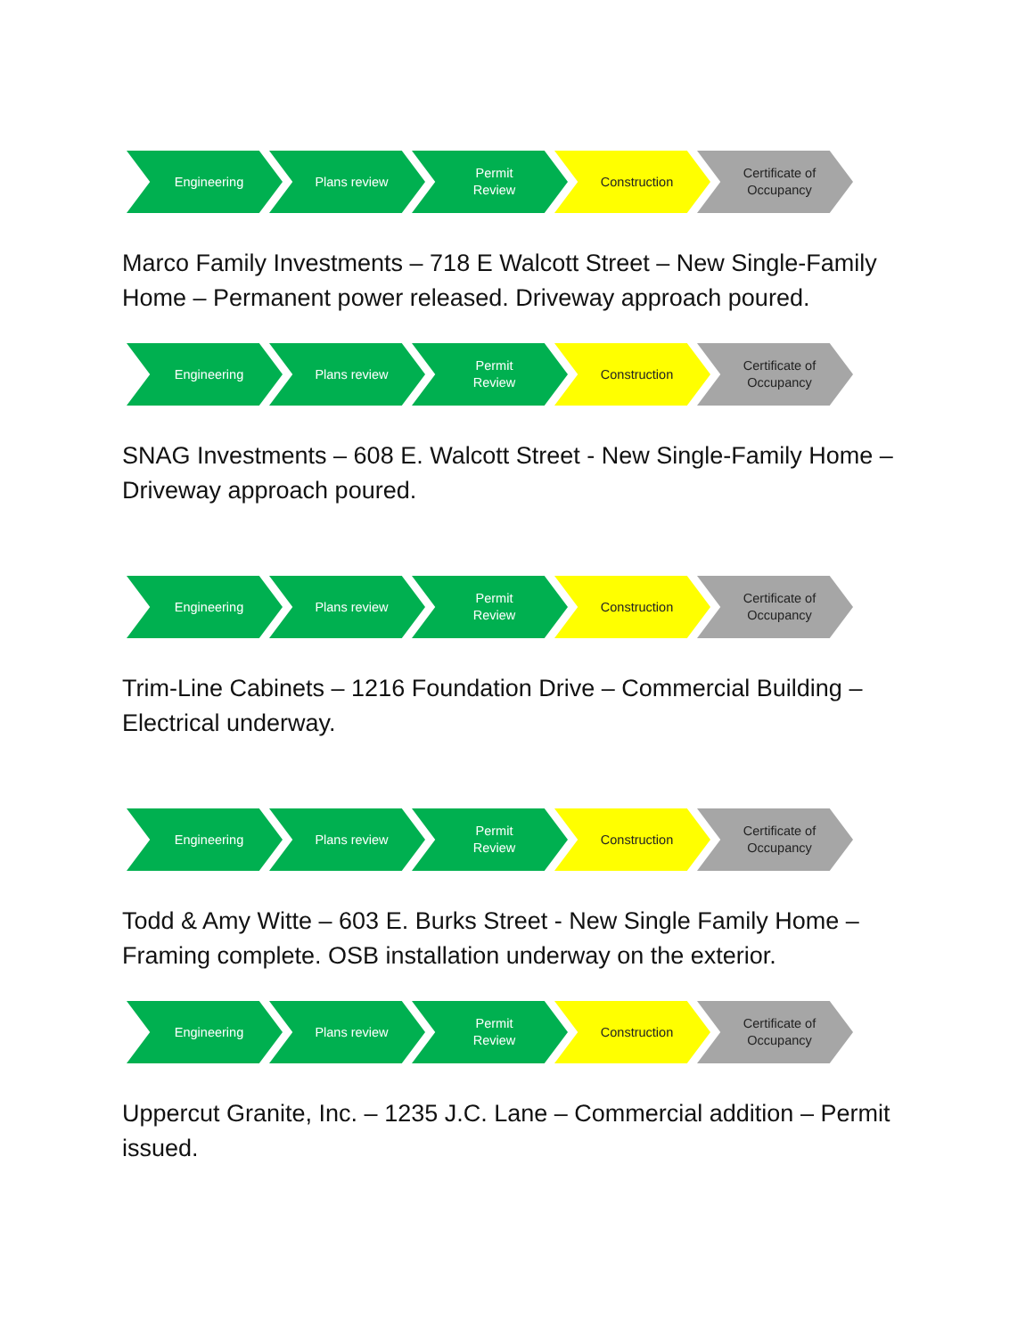Engineering Plans review Permit
Review
Construction Certificate of
Occupancy
Marco Family Investments – 718 E Walcott Street – New Single-Family Home – Permanent power released. Driveway approach poured.
Engineering Plans review Permit
Review
Construction Certificate of
Occupancy
SNAG Investments – 608 E. Walcott Street - New Single-Family Home – Driveway approach poured.
Engineering Plans review Permit
Review
Construction Certificate of
Occupancy
Trim-Line Cabinets – 1216 Foundation Drive – Commercial Building – Electrical underway.
Engineering Plans review Permit
Review
Construction Certificate of
Occupancy
Todd & Amy Witte – 603 E. Burks Street - New Single Family Home – Framing complete. OSB installation underway on the exterior.
Engineering Plans review Permit
Review
Construction Certificate of
Occupancy
Uppercut Granite, Inc. – 1235 J.C. Lane – Commercial addition – Permit issued.